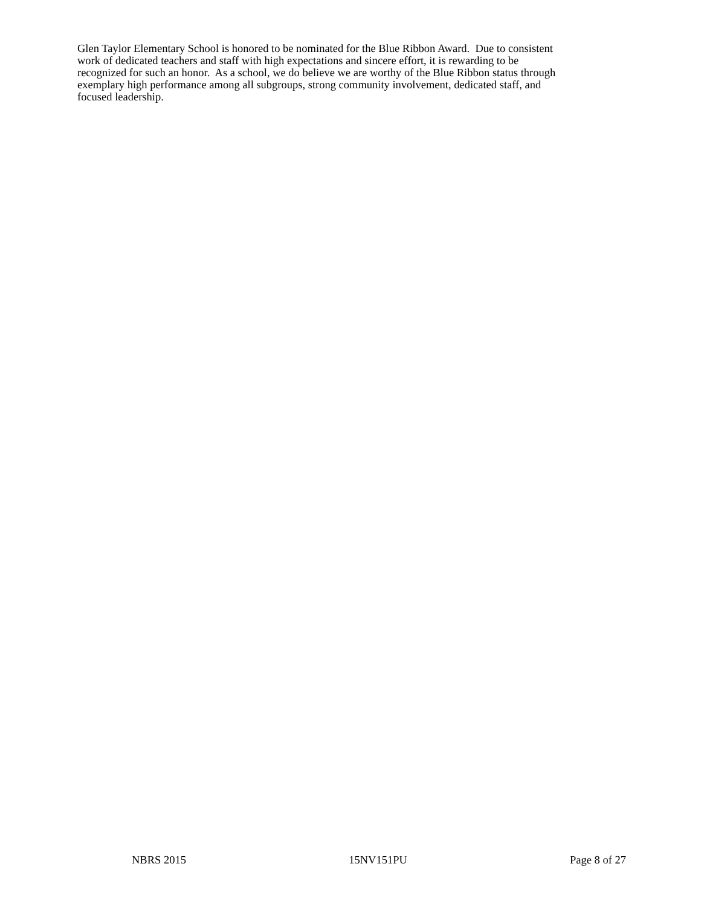Glen Taylor Elementary School is honored to be nominated for the Blue Ribbon Award. Due to consistent
work of dedicated teachers and staff with high expectations and sincere effort, it is rewarding to be
recognized for such an honor. As a school, we do believe we are worthy of the Blue Ribbon status through
exemplary high performance among all subgroups, strong community involvement, dedicated staff, and
focused leadership.
NBRS 2015 15NV151PU Page 8 of 27